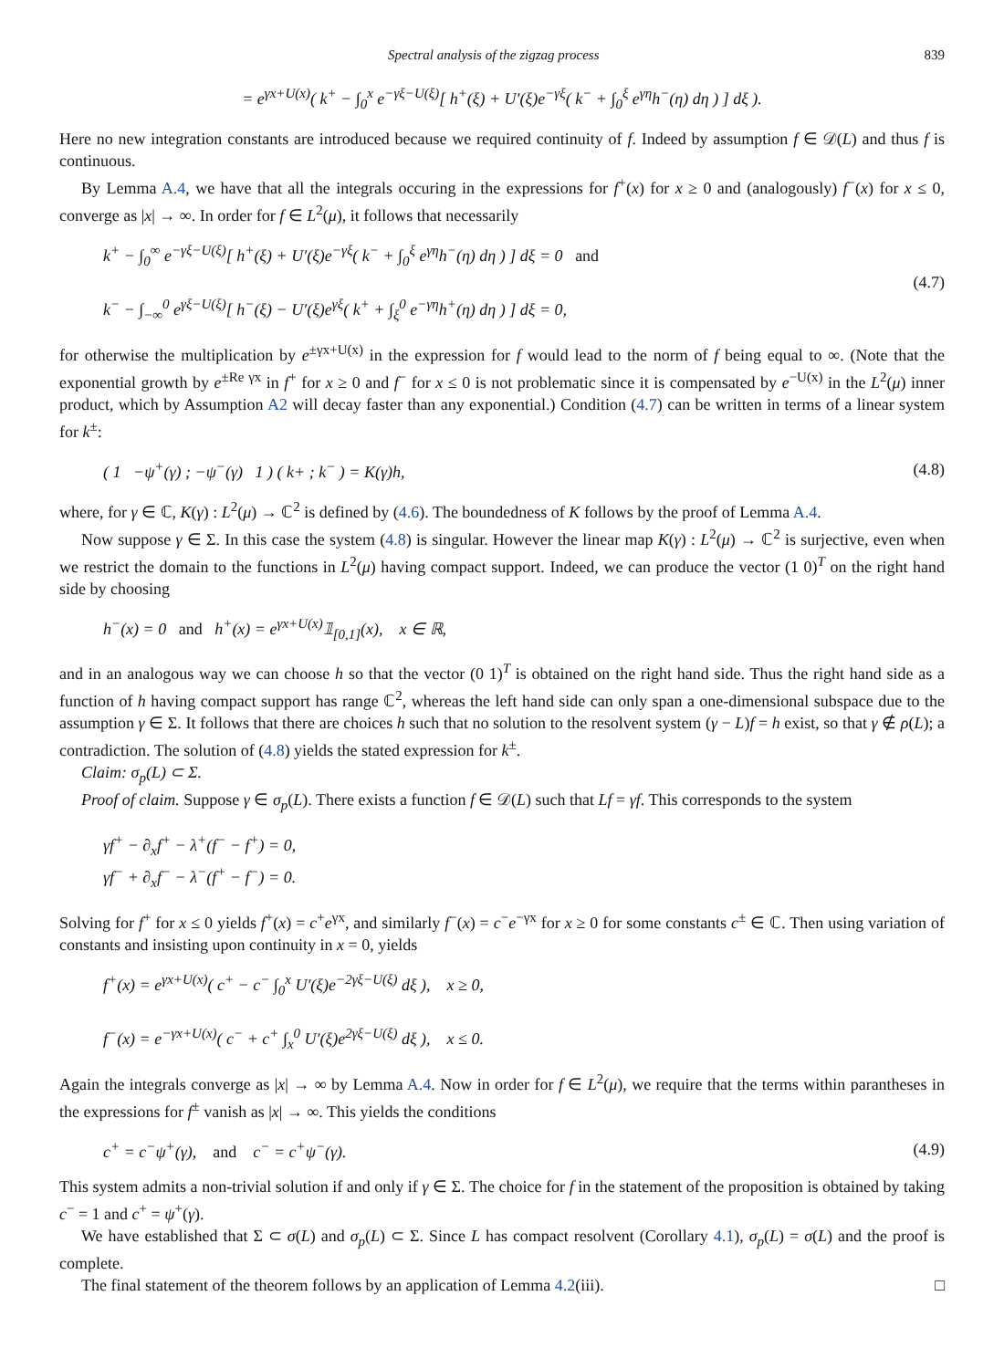Spectral analysis of the zigzag process 839
= e<sup>γx+U(x)</sup>( k<sup>+</sup> − ∫<sub>0</sub><sup>x</sup> e<sup>−γξ−U(ξ)</sup>[ h<sup>+</sup>(ξ) + U′(ξ)e<sup>−γξ</sup>( k<sup>−</sup> + ∫<sub>0</sub><sup>ξ</sup> e<sup>γη</sup>h<sup>−</sup>(η) dη ) ] dξ ).
Here no new integration constants are introduced because we required continuity of f. Indeed by assumption f ∈ 𝒟(L) and thus f is continuous.
By Lemma A.4, we have that all the integrals occuring in the expressions for f<sup>+</sup>(x) for x ≥ 0 and (analogously) f<sup>−</sup>(x) for x ≤ 0, converge as |x| → ∞. In order for f ∈ L<sup>2</sup>(μ), it follows that necessarily
k<sup>+</sup> − ∫<sub>0</sub><sup>∞</sup> e<sup>−γξ−U(ξ)</sup>[ h<sup>+</sup>(ξ) + U′(ξ)e<sup>−γξ</sup>( k<sup>−</sup> + ∫<sub>0</sub><sup>ξ</sup> e<sup>γη</sup>h<sup>−</sup>(η) dη ) ] dξ = 0 and
k<sup>−</sup> − ∫<sub>−∞</sub><sup>0</sup> e<sup>γξ−U(ξ)</sup>[ h<sup>−</sup>(ξ) − U′(ξ)e<sup>γξ</sup>( k<sup>+</sup> + ∫<sub>ξ</sub><sup>0</sup> e<sup>−γη</sup>h<sup>+</sup>(η) dη ) ] dξ = 0,
(4.7)
for otherwise the multiplication by e<sup>±γx+U(x)</sup> in the expression for f would lead to the norm of f being equal to ∞. (Note that the exponential growth by e<sup>±Re γx</sup> in f<sup>+</sup> for x ≥ 0 and f<sup>−</sup> for x ≤ 0 is not problematic since it is compensated by e<sup>−U(x)</sup> in the L<sup>2</sup>(μ) inner product, which by Assumption A2 will decay faster than any exponential.) Condition (4.7) can be written in terms of a linear system for k<sup>±</sup>:
( 1 −ψ<sup>+</sup>(γ) ; −ψ<sup>−</sup>(γ) 1 ) ( k+ ; k<sup>−</sup> ) = K(γ)h,
(4.8)
where, for γ ∈ ℂ, K(γ) : L<sup>2</sup>(μ) → ℂ<sup>2</sup> is defined by (4.6). The boundedness of K follows by the proof of Lemma A.4.
Now suppose γ ∈ Σ. In this case the system (4.8) is singular. However the linear map K(γ) : L<sup>2</sup>(μ) → ℂ<sup>2</sup> is surjective, even when we restrict the domain to the functions in L<sup>2</sup>(μ) having compact support. Indeed, we can produce the vector (1 0)<sup>T</sup> on the right hand side by choosing
h<sup>−</sup>(x) = 0 and h<sup>+</sup>(x) = e<sup>γx+U(x)</sup>𝟙<sub>[0,1]</sub>(x), x ∈ ℝ,
and in an analogous way we can choose h so that the vector (0 1)<sup>T</sup> is obtained on the right hand side. Thus the right hand side as a function of h having compact support has range ℂ<sup>2</sup>, whereas the left hand side can only span a one-dimensional subspace due to the assumption γ ∈ Σ. It follows that there are choices h such that no solution to the resolvent system (γ − L)f = h exist, so that γ ∉ ρ(L); a contradiction. The solution of (4.8) yields the stated expression for k<sup>±</sup>.
Claim: σ<sub>p</sub>(L) ⊂ Σ.
Proof of claim. Suppose γ ∈ σ<sub>p</sub>(L). There exists a function f ∈ 𝒟(L) such that Lf = γf. This corresponds to the system
γf<sup>+</sup> − ∂<sub>x</sub>f<sup>+</sup> − λ<sup>+</sup>(f<sup>−</sup> − f<sup>+</sup>) = 0,
γf<sup>−</sup> + ∂<sub>x</sub>f<sup>−</sup> − λ<sup>−</sup>(f<sup>+</sup> − f<sup>−</sup>) = 0.
Solving for f<sup>+</sup> for x ≤ 0 yields f<sup>+</sup>(x) = c<sup>+</sup>e<sup>γx</sup>, and similarly f<sup>−</sup>(x) = c<sup>−</sup>e<sup>−γx</sup> for x ≥ 0 for some constants c<sup>±</sup> ∈ ℂ. Then using variation of constants and insisting upon continuity in x = 0, yields
f<sup>+</sup>(x) = e<sup>γx+U(x)</sup>( c<sup>+</sup> − c<sup>−</sup> ∫<sub>0</sub><sup>x</sup> U′(ξ)e<sup>−2γξ−U(ξ)</sup> dξ ), x ≥ 0,
f<sup>−</sup>(x) = e<sup>−γx+U(x)</sup>( c<sup>−</sup> + c<sup>+</sup> ∫<sub>x</sub><sup>0</sup> U′(ξ)e<sup>2γξ−U(ξ)</sup> dξ ), x ≤ 0.
Again the integrals converge as |x| → ∞ by Lemma A.4. Now in order for f ∈ L<sup>2</sup>(μ), we require that the terms within parantheses in the expressions for f<sup>±</sup> vanish as |x| → ∞. This yields the conditions
c<sup>+</sup> = c<sup>−</sup>ψ<sup>+</sup>(γ), and c<sup>−</sup> = c<sup>+</sup>ψ<sup>−</sup>(γ).
(4.9)
This system admits a non-trivial solution if and only if γ ∈ Σ. The choice for f in the statement of the proposition is obtained by taking c<sup>−</sup> = 1 and c<sup>+</sup> = ψ<sup>+</sup>(γ).
We have established that Σ ⊂ σ(L) and σ<sub>p</sub>(L) ⊂ Σ. Since L has compact resolvent (Corollary 4.1), σ<sub>p</sub>(L) = σ(L) and the proof is complete.
The final statement of the theorem follows by an application of Lemma 4.2(iii). □